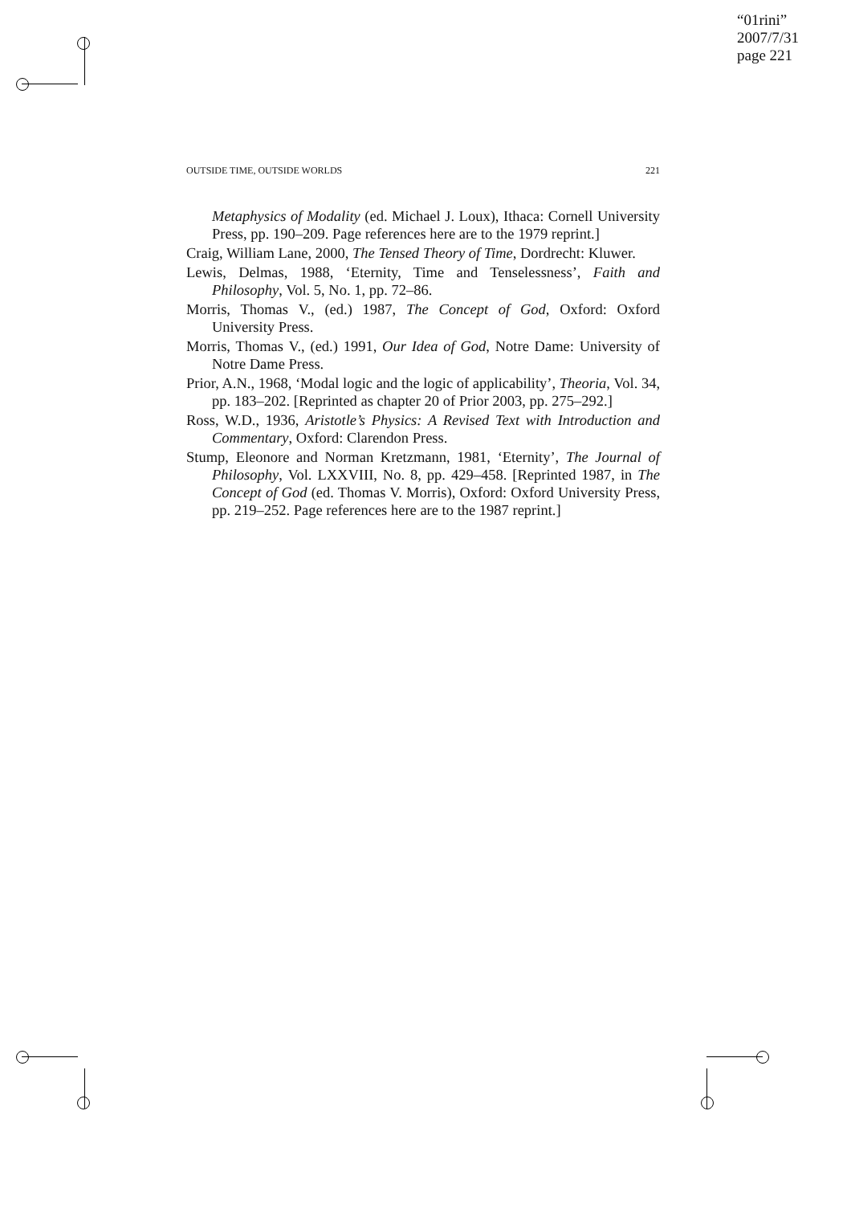“01rini”
2007/7/31
page 221
OUTSIDE TIME, OUTSIDE WORLDS 221
Metaphysics of Modality (ed. Michael J. Loux), Ithaca: Cornell University Press, pp. 190–209. Page references here are to the 1979 reprint.]
Craig, William Lane, 2000, The Tensed Theory of Time, Dordrecht: Kluwer.
Lewis, Delmas, 1988, ‘Eternity, Time and Tenselessness’, Faith and Philosophy, Vol. 5, No. 1, pp. 72–86.
Morris, Thomas V., (ed.) 1987, The Concept of God, Oxford: Oxford University Press.
Morris, Thomas V., (ed.) 1991, Our Idea of God, Notre Dame: University of Notre Dame Press.
Prior, A.N., 1968, ‘Modal logic and the logic of applicability’, Theoria, Vol. 34, pp. 183–202. [Reprinted as chapter 20 of Prior 2003, pp. 275–292.]
Ross, W.D., 1936, Aristotle’s Physics: A Revised Text with Introduction and Commentary, Oxford: Clarendon Press.
Stump, Eleonore and Norman Kretzmann, 1981, ‘Eternity’, The Journal of Philosophy, Vol. LXXVIII, No. 8, pp. 429–458. [Reprinted 1987, in The Concept of God (ed. Thomas V. Morris), Oxford: Oxford University Press, pp. 219–252. Page references here are to the 1987 reprint.]